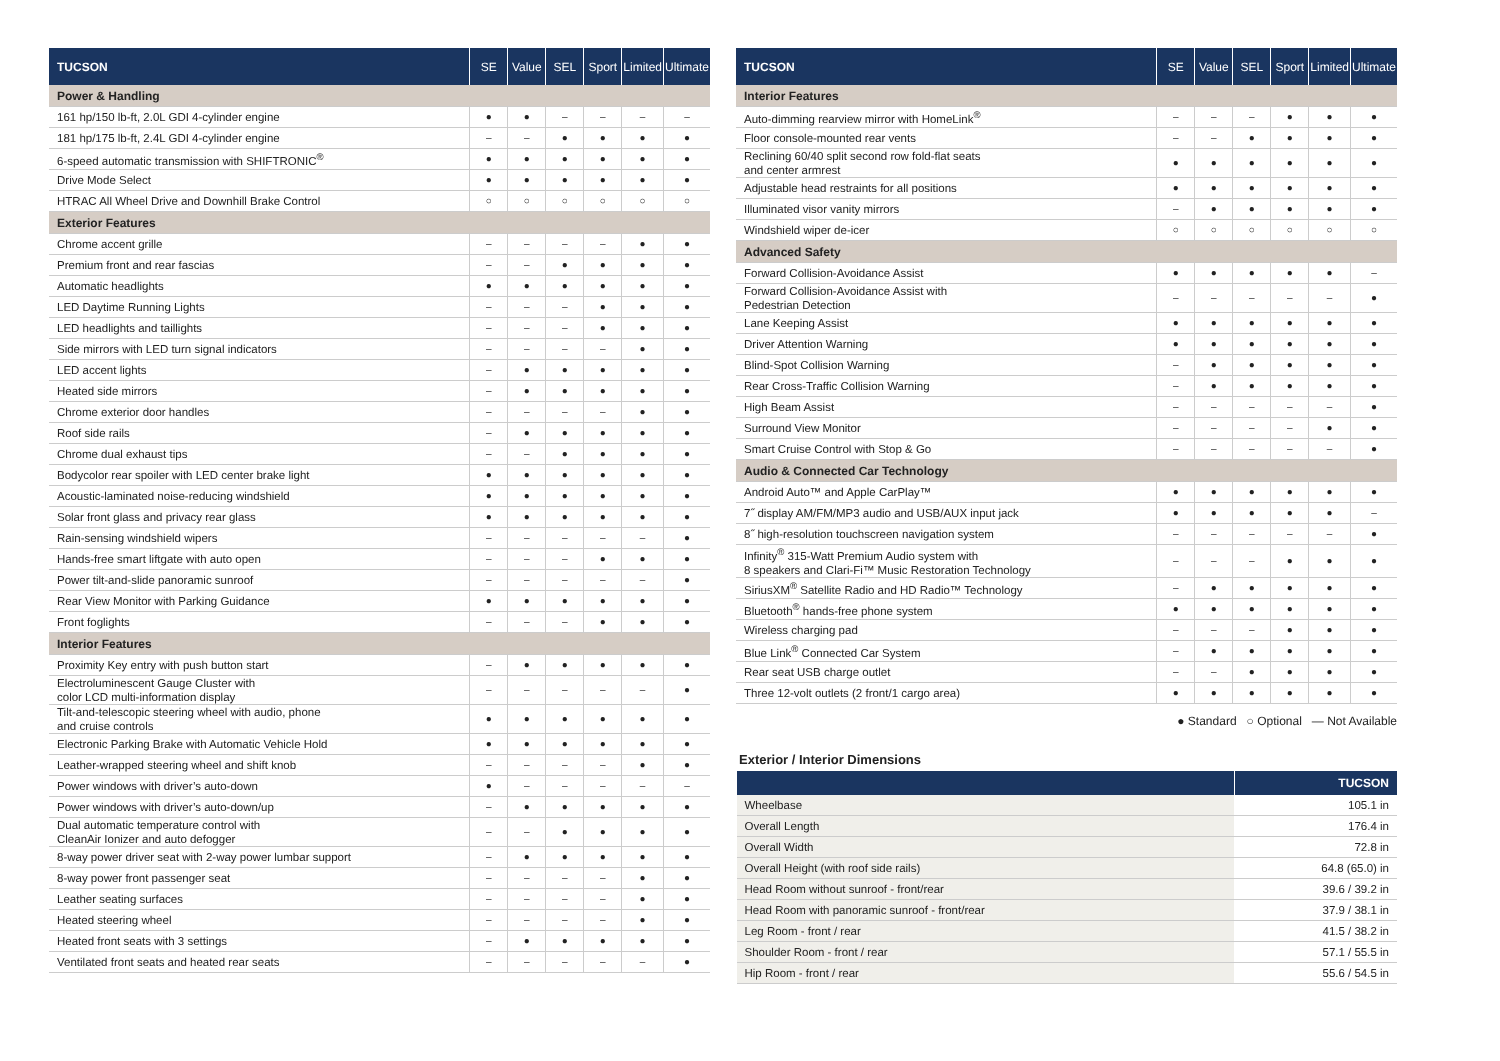| TUCSON | SE | Value | SEL | Sport | Limited | Ultimate |
| --- | --- | --- | --- | --- | --- | --- |
| Power & Handling | | | | | | |
| 161 hp/150 lb-ft, 2.0L GDI 4-cylinder engine | ● | ● | – | – | – | – |
| 181 hp/175 lb-ft, 2.4L GDI 4-cylinder engine | – | – | ● | ● | ● | ● |
| 6-speed automatic transmission with SHIFTRONIC<sup>®</sup> | ● | ● | ● | ● | ● | ● |
| Drive Mode Select | ● | ● | ● | ● | ● | ● |
| HTRAC All Wheel Drive and Downhill Brake Control | ○ | ○ | ○ | ○ | ○ | ○ |
| Exterior Features | | | | | | |
| Chrome accent grille | – | – | – | – | ● | ● |
| Premium front and rear fascias | – | – | ● | ● | ● | ● |
| Automatic headlights | ● | ● | ● | ● | ● | ● |
| LED Daytime Running Lights | – | – | – | ● | ● | ● |
| LED headlights and taillights | – | – | – | ● | ● | ● |
| Side mirrors with LED turn signal indicators | – | – | – | – | ● | ● |
| LED accent lights | – | ● | ● | ● | ● | ● |
| Heated side mirrors | – | ● | ● | ● | ● | ● |
| Chrome exterior door handles | – | – | – | – | ● | ● |
| Roof side rails | – | ● | ● | ● | ● | ● |
| Chrome dual exhaust tips | – | – | ● | ● | ● | ● |
| Bodycolor rear spoiler with LED center brake light | ● | ● | ● | ● | ● | ● |
| Acoustic-laminated noise-reducing windshield | ● | ● | ● | ● | ● | ● |
| Solar front glass and privacy rear glass | ● | ● | ● | ● | ● | ● |
| Rain-sensing windshield wipers | – | – | – | – | – | ● |
| Hands-free smart liftgate with auto open | – | – | – | ● | ● | ● |
| Power tilt-and-slide panoramic sunroof | – | – | – | – | – | ● |
| Rear View Monitor with Parking Guidance | ● | ● | ● | ● | ● | ● |
| Front foglights | – | – | – | ● | ● | ● |
| Interior Features | | | | | | |
| Proximity Key entry with push button start | – | ● | ● | ● | ● | ● |
| Electroluminescent Gauge Cluster with color LCD multi-information display | – | – | – | – | – | ● |
| Tilt-and-telescopic steering wheel with audio, phone and cruise controls | ● | ● | ● | ● | ● | ● |
| Electronic Parking Brake with Automatic Vehicle Hold | ● | ● | ● | ● | ● | ● |
| Leather-wrapped steering wheel and shift knob | – | – | – | – | ● | ● |
| Power windows with driver’s auto-down | ● | – | – | – | – | – |
| Power windows with driver’s auto-down/up | – | ● | ● | ● | ● | ● |
| Dual automatic temperature control with CleanAir Ionizer and auto defogger | – | – | ● | ● | ● | ● |
| 8-way power driver seat with 2-way power lumbar support | – | ● | ● | ● | ● | ● |
| 8-way power front passenger seat | – | – | – | – | ● | ● |
| Leather seating surfaces | – | – | – | – | ● | ● |
| Heated steering wheel | – | – | – | – | ● | ● |
| Heated front seats with 3 settings | – | ● | ● | ● | ● | ● |
| Ventilated front seats and heated rear seats | – | – | – | – | – | ● |
| TUCSON | SE | Value | SEL | Sport | Limited | Ultimate |
| --- | --- | --- | --- | --- | --- | --- |
| Interior Features | | | | | | |
| Auto-dimming rearview mirror with HomeLink<sup>®</sup> | – | – | – | ● | ● | ● |
| Floor console-mounted rear vents | – | – | ● | ● | ● | ● |
| Reclining 60/40 split second row fold-flat seats and center armrest | ● | ● | ● | ● | ● | ● |
| Adjustable head restraints for all positions | ● | ● | ● | ● | ● | ● |
| Illuminated visor vanity mirrors | – | ● | ● | ● | ● | ● |
| Windshield wiper de-icer | ○ | ○ | ○ | ○ | ○ | ○ |
| Advanced Safety | | | | | | |
| Forward Collision-Avoidance Assist | ● | ● | ● | ● | ● | – |
| Forward Collision-Avoidance Assist with Pedestrian Detection | – | – | – | – | – | ● |
| Lane Keeping Assist | ● | ● | ● | ● | ● | ● |
| Driver Attention Warning | ● | ● | ● | ● | ● | ● |
| Blind-Spot Collision Warning | – | ● | ● | ● | ● | ● |
| Rear Cross-Traffic Collision Warning | – | ● | ● | ● | ● | ● |
| High Beam Assist | – | – | – | – | – | ● |
| Surround View Monitor | – | – | – | – | ● | ● |
| Smart Cruise Control with Stop & Go | – | – | – | – | – | ● |
| Audio & Connected Car Technology | | | | | | |
| Android Auto™ and Apple CarPlay™ | ● | ● | ● | ● | ● | ● |
| 7˝ display AM/FM/MP3 audio and USB/AUX input jack | ● | ● | ● | ● | ● | – |
| 8˝ high-resolution touchscreen navigation system | – | – | – | – | – | ● |
| Infinity<sup>®</sup> 315-Watt Premium Audio system with 8 speakers and Clari-Fi™ Music Restoration Technology | – | – | – | ● | ● | ● |
| SiriusXM<sup>®</sup> Satellite Radio and HD Radio™ Technology | – | ● | ● | ● | ● | ● |
| Bluetooth<sup>®</sup> hands-free phone system | ● | ● | ● | ● | ● | ● |
| Wireless charging pad | – | – | – | ● | ● | ● |
| Blue Link<sup>®</sup> Connected Car System | – | ● | ● | ● | ● | ● |
| Rear seat USB charge outlet | – | – | ● | ● | ● | ● |
| Three 12-volt outlets (2 front/1 cargo area) | ● | ● | ● | ● | ● | ● |
● Standard ○ Optional — Not Available
Exterior / Interior Dimensions
| | TUCSON |
| --- | --- |
| Wheelbase | 105.1 in |
| Overall Length | 176.4 in |
| Overall Width | 72.8 in |
| Overall Height (with roof side rails) | 64.8 (65.0) in |
| Head Room without sunroof - front/rear | 39.6 / 39.2 in |
| Head Room with panoramic sunroof - front/rear | 37.9 / 38.1 in |
| Leg Room - front / rear | 41.5 / 38.2 in |
| Shoulder Room - front / rear | 57.1 / 55.5 in |
| Hip Room - front / rear | 55.6 / 54.5 in |